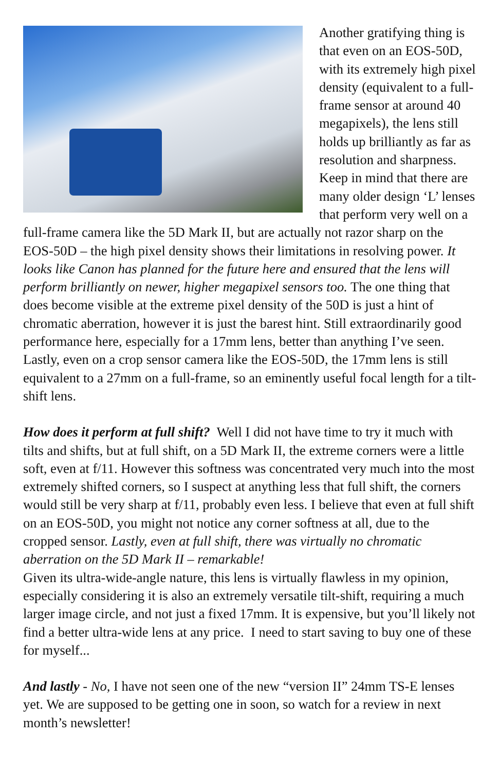Another gratifying thing is that even on an EOS-50D, with its extremely high pixel density (equivalent to a full-frame sensor at around 40 megapixels), the lens still holds up brilliantly as far as resolution and sharpness. Keep in mind that there are many older design ‘L’ lenses that perform very well on a full-frame camera like the 5D Mark II, but are actually not razor sharp on the EOS-50D – the high pixel density shows their limitations in resolving power. It looks like Canon has planned for the future here and ensured that the lens will perform brilliantly on newer, higher megapixel sensors too. The one thing that does become visible at the extreme pixel density of the 50D is just a hint of chromatic aberration, however it is just the barest hint. Still extraordinarily good performance here, especially for a 17mm lens, better than anything I’ve seen. Lastly, even on a crop sensor camera like the EOS-50D, the 17mm lens is still equivalent to a 27mm on a full-frame, so an eminently useful focal length for a tilt-shift lens.
How does it perform at full shift? Well I did not have time to try it much with tilts and shifts, but at full shift, on a 5D Mark II, the extreme corners were a little soft, even at f/11. However this softness was concentrated very much into the most extremely shifted corners, so I suspect at anything less that full shift, the corners would still be very sharp at f/11, probably even less. I believe that even at full shift on an EOS-50D, you might not notice any corner softness at all, due to the cropped sensor. Lastly, even at full shift, there was virtually no chromatic aberration on the 5D Mark II – remarkable!
Given its ultra-wide-angle nature, this lens is virtually flawless in my opinion, especially considering it is also an extremely versatile tilt-shift, requiring a much larger image circle, and not just a fixed 17mm. It is expensive, but you’ll likely not find a better ultra-wide lens at any price. I need to start saving to buy one of these for myself...
And lastly - No, I have not seen one of the new “version II” 24mm TS-E lenses yet. We are supposed to be getting one in soon, so watch for a review in next month’s newsletter!